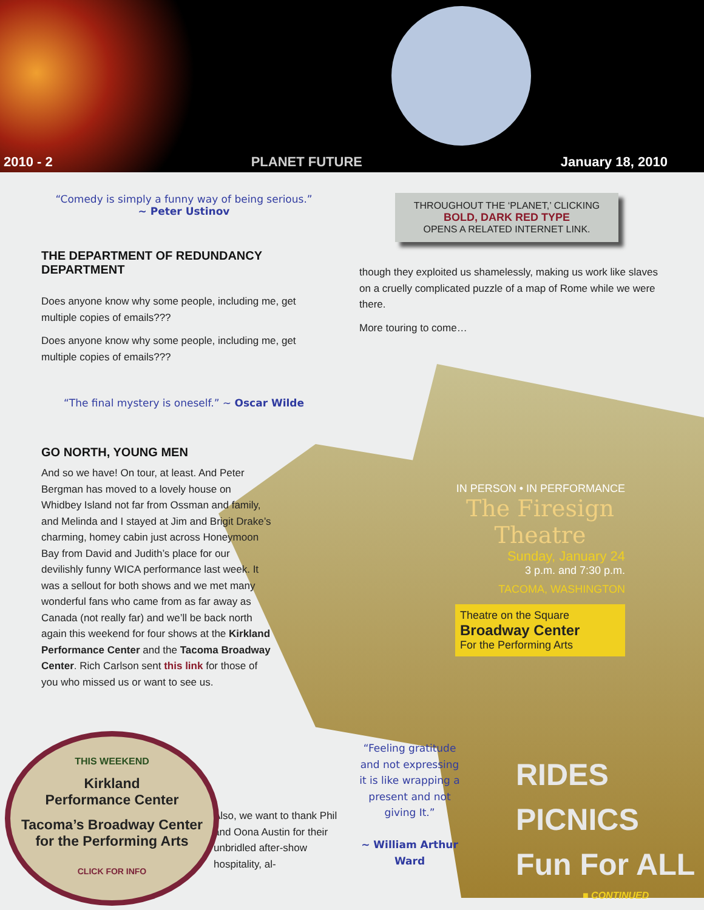2010 - 2 PLANET FUTURE January 18, 2010
“Comedy is simply a funny way of being serious.”
~ Peter Ustinov
THE DEPARTMENT OF REDUNDANCY DEPARTMENT
Does anyone know why some people, including me, get multiple copies of emails???
Does anyone know why some people, including me, get multiple copies of emails???
“The final mystery is oneself.” ~ Oscar Wilde
GO NORTH, YOUNG MEN
And so we have! On tour, at least. And Peter Bergman has moved to a lovely house on Whidbey Island not far from Ossman and family, and Melinda and I stayed at Jim and Brigit Drake’s charming, homey cabin just across Honeymoon Bay from David and Judith’s place for our devilishly funny WICA performance last week. It was a sellout for both shows and we met many wonderful fans who came from as far away as Canada (not really far) and we’ll be back north again this weekend for four shows at the Kirkland Performance Center and the Tacoma Broadway Center. Rich Carlson sent this link for those of you who missed us or want to see us.
Also, we want to thank Phil and Oona Austin for their unbridled after-show hospitality, al-
THROUGHOUT THE ‘PLANET,’ CLICKING
BOLD, DARK RED TYPE
OPENS A RELATED INTERNET LINK.
though they exploited us shamelessly, making us work like slaves on a cruelly complicated puzzle of a map of Rome while we were there.
More touring to come…
IN PERSON • IN PERFORMANCE
The Firesign Theatre
Sunday, January 24
3 p.m. and 7:30 p.m.
TACOMA, WASHINGTON
Theatre on the Square
Broadway Center
For the Performing Arts
“Feeling gratitude and not expressing it is like wrapping a present and not giving It.”
~ William Arthur Ward
RIDES
PICNICS
Fun For ALL
THIS WEEKEND
Kirkland
Performance Center
Tacoma’s Broadway Center for the Performing Arts
CLICK FOR INFO
■ CONTINUED